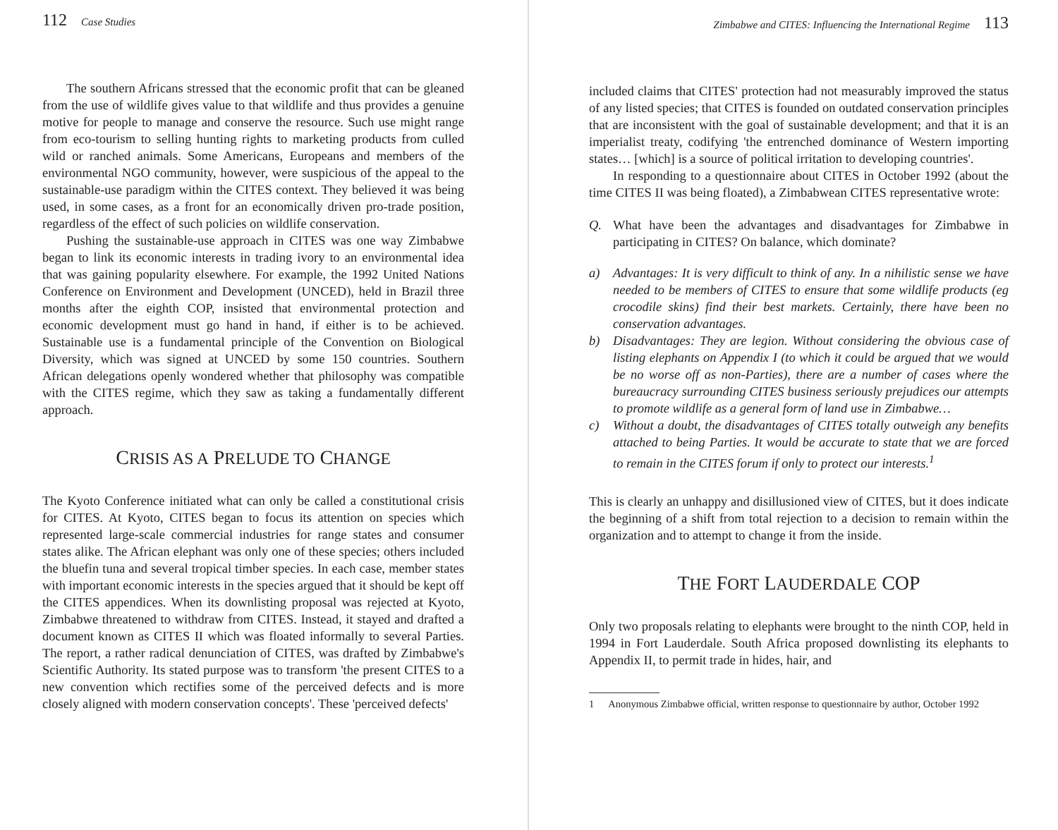112 Case Studies
The southern Africans stressed that the economic profit that can be gleaned from the use of wildlife gives value to that wildlife and thus provides a genuine motive for people to manage and conserve the resource. Such use might range from eco-tourism to selling hunting rights to marketing products from culled wild or ranched animals. Some Americans, Europeans and members of the environmental NGO community, however, were suspicious of the appeal to the sustainable-use paradigm within the CITES context. They believed it was being used, in some cases, as a front for an economically driven pro-trade position, regardless of the effect of such policies on wildlife conservation.
Pushing the sustainable-use approach in CITES was one way Zimbabwe began to link its economic interests in trading ivory to an environmental idea that was gaining popularity elsewhere. For example, the 1992 United Nations Conference on Environment and Development (UNCED), held in Brazil three months after the eighth COP, insisted that environmental protection and economic development must go hand in hand, if either is to be achieved. Sustainable use is a fundamental principle of the Convention on Biological Diversity, which was signed at UNCED by some 150 countries. Southern African delegations openly wondered whether that philosophy was compatible with the CITES regime, which they saw as taking a fundamentally different approach.
CRISIS AS A PRELUDE TO CHANGE
The Kyoto Conference initiated what can only be called a constitutional crisis for CITES. At Kyoto, CITES began to focus its attention on species which represented large-scale commercial industries for range states and consumer states alike. The African elephant was only one of these species; others included the bluefin tuna and several tropical timber species. In each case, member states with important economic interests in the species argued that it should be kept off the CITES appendices. When its downlisting proposal was rejected at Kyoto, Zimbabwe threatened to withdraw from CITES. Instead, it stayed and drafted a document known as CITES II which was floated informally to several Parties. The report, a rather radical denunciation of CITES, was drafted by Zimbabwe's Scientific Authority. Its stated purpose was to transform 'the present CITES to a new convention which rectifies some of the perceived defects and is more closely aligned with modern conservation concepts'. These 'perceived defects'
Zimbabwe and CITES: Influencing the International Regime 113
included claims that CITES' protection had not measurably improved the status of any listed species; that CITES is founded on outdated conservation principles that are inconsistent with the goal of sustainable development; and that it is an imperialist treaty, codifying 'the entrenched dominance of Western importing states… [which] is a source of political irritation to developing countries'.
In responding to a questionnaire about CITES in October 1992 (about the time CITES II was being floated), a Zimbabwean CITES representative wrote:
Q. What have been the advantages and disadvantages for Zimbabwe in participating in CITES? On balance, which dominate?
a) Advantages: It is very difficult to think of any. In a nihilistic sense we have needed to be members of CITES to ensure that some wildlife products (eg crocodile skins) find their best markets. Certainly, there have been no conservation advantages.
b) Disadvantages: They are legion. Without considering the obvious case of listing elephants on Appendix I (to which it could be argued that we would be no worse off as non-Parties), there are a number of cases where the bureaucracy surrounding CITES business seriously prejudices our attempts to promote wildlife as a general form of land use in Zimbabwe…
c) Without a doubt, the disadvantages of CITES totally outweigh any benefits attached to being Parties. It would be accurate to state that we are forced to remain in the CITES forum if only to protect our interests.<sup>1</sup>
This is clearly an unhappy and disillusioned view of CITES, but it does indicate the beginning of a shift from total rejection to a decision to remain within the organization and to attempt to change it from the inside.
THE FORT LAUDERDALE COP
Only two proposals relating to elephants were brought to the ninth COP, held in 1994 in Fort Lauderdale. South Africa proposed downlisting its elephants to Appendix II, to permit trade in hides, hair, and
1 Anonymous Zimbabwe official, written response to questionnaire by author, October 1992